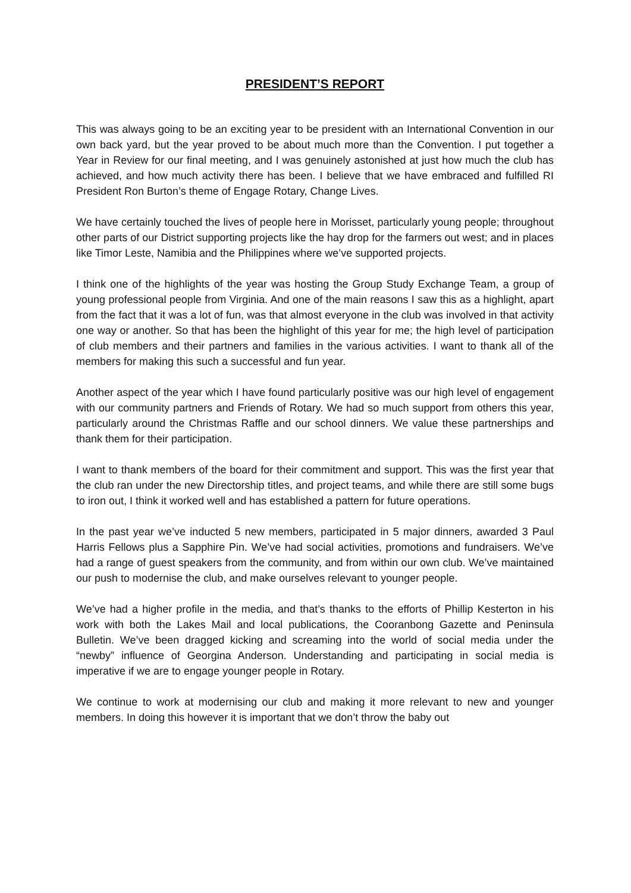PRESIDENT’S REPORT
This was always going to be an exciting year to be president with an International Convention in our own back yard, but the year proved to be about much more than the Convention. I put together a Year in Review for our final meeting, and I was genuinely astonished at just how much the club has achieved, and how much activity there has been. I believe that we have embraced and fulfilled RI President Ron Burton’s theme of Engage Rotary, Change Lives.
We have certainly touched the lives of people here in Morisset, particularly young people; throughout other parts of our District supporting projects like the hay drop for the farmers out west; and in places like Timor Leste, Namibia and the Philippines where we’ve supported projects.
I think one of the highlights of the year was hosting the Group Study Exchange Team, a group of young professional people from Virginia. And one of the main reasons I saw this as a highlight, apart from the fact that it was a lot of fun, was that almost everyone in the club was involved in that activity one way or another. So that has been the highlight of this year for me; the high level of participation of club members and their partners and families in the various activities. I want to thank all of the members for making this such a successful and fun year.
Another aspect of the year which I have found particularly positive was our high level of engagement with our community partners and Friends of Rotary. We had so much support from others this year, particularly around the Christmas Raffle and our school dinners. We value these partnerships and thank them for their participation.
I want to thank members of the board for their commitment and support. This was the first year that the club ran under the new Directorship titles, and project teams, and while there are still some bugs to iron out, I think it worked well and has established a pattern for future operations.
In the past year we’ve inducted 5 new members, participated in 5 major dinners, awarded 3 Paul Harris Fellows plus a Sapphire Pin. We’ve had social activities, promotions and fundraisers. We’ve had a range of guest speakers from the community, and from within our own club. We’ve maintained our push to modernise the club, and make ourselves relevant to younger people.
We’ve had a higher profile in the media, and that’s thanks to the efforts of Phillip Kesterton in his work with both the Lakes Mail and local publications, the Cooranbong Gazette and Peninsula Bulletin. We’ve been dragged kicking and screaming into the world of social media under the “newby” influence of Georgina Anderson. Understanding and participating in social media is imperative if we are to engage younger people in Rotary.
We continue to work at modernising our club and making it more relevant to new and younger members. In doing this however it is important that we don’t throw the baby out